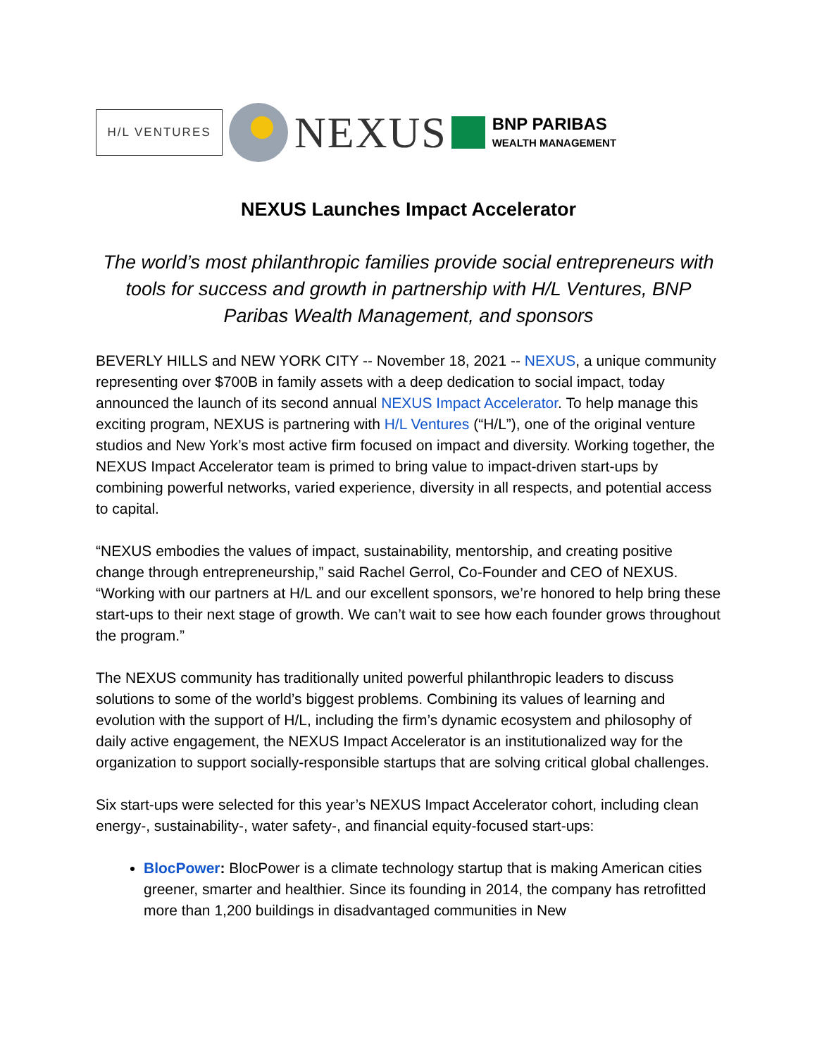H/L VENTURES
NEXUS
BNP PARIBAS
WEALTH MANAGEMENT
NEXUS Launches Impact Accelerator
The world’s most philanthropic families provide social entrepreneurs with tools for success and growth in partnership with H/L Ventures, BNP Paribas Wealth Management, and sponsors
BEVERLY HILLS and NEW YORK CITY -- November 18, 2021 -- NEXUS, a unique community representing over $700B in family assets with a deep dedication to social impact, today announced the launch of its second annual NEXUS Impact Accelerator. To help manage this exciting program, NEXUS is partnering with H/L Ventures (“H/L”), one of the original venture studios and New York’s most active firm focused on impact and diversity. Working together, the NEXUS Impact Accelerator team is primed to bring value to impact-driven start-ups by combining powerful networks, varied experience, diversity in all respects, and potential access to capital.
“NEXUS embodies the values of impact, sustainability, mentorship, and creating positive change through entrepreneurship,” said Rachel Gerrol, Co-Founder and CEO of NEXUS. “Working with our partners at H/L and our excellent sponsors, we’re honored to help bring these start-ups to their next stage of growth. We can’t wait to see how each founder grows throughout the program.”
The NEXUS community has traditionally united powerful philanthropic leaders to discuss solutions to some of the world’s biggest problems. Combining its values of learning and evolution with the support of H/L, including the firm’s dynamic ecosystem and philosophy of daily active engagement, the NEXUS Impact Accelerator is an institutionalized way for the organization to support socially-responsible startups that are solving critical global challenges.
Six start-ups were selected for this year’s NEXUS Impact Accelerator cohort, including clean energy-, sustainability-, water safety-, and financial equity-focused start-ups:
BlocPower: BlocPower is a climate technology startup that is making American cities greener, smarter and healthier. Since its founding in 2014, the company has retrofitted more than 1,200 buildings in disadvantaged communities in New